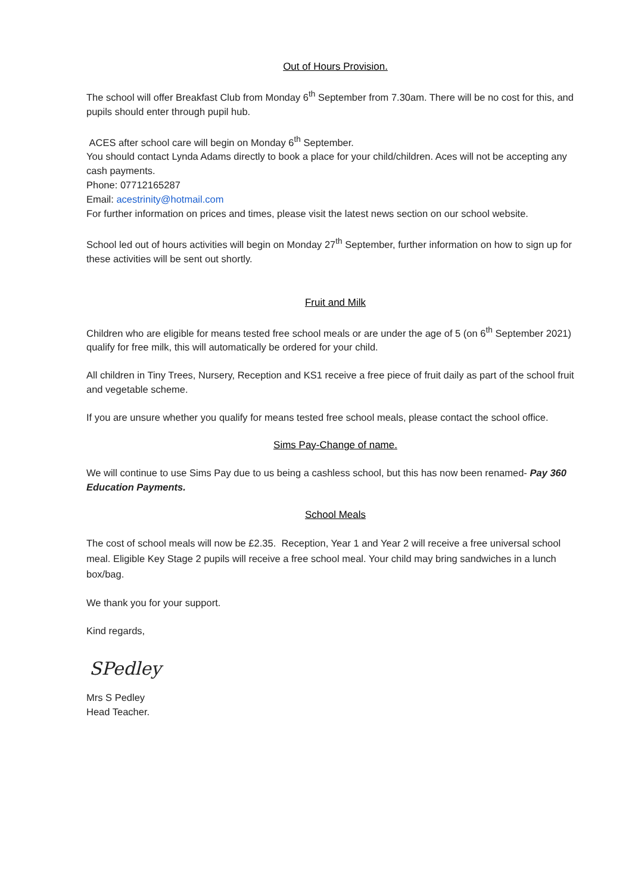Out of Hours Provision.
The school will offer Breakfast Club from Monday 6<sup>th</sup> September from 7.30am. There will be no cost for this, and pupils should enter through pupil hub.
ACES after school care will begin on Monday 6<sup>th</sup> September.
You should contact Lynda Adams directly to book a place for your child/children. Aces will not be accepting any cash payments.
Phone: 07712165287
Email: acestrinity@hotmail.com
For further information on prices and times, please visit the latest news section on our school website.
School led out of hours activities will begin on Monday 27<sup>th</sup> September, further information on how to sign up for these activities will be sent out shortly.
Fruit and Milk
Children who are eligible for means tested free school meals or are under the age of 5 (on 6<sup>th</sup> September 2021) qualify for free milk, this will automatically be ordered for your child.
All children in Tiny Trees, Nursery, Reception and KS1 receive a free piece of fruit daily as part of the school fruit and vegetable scheme.
If you are unsure whether you qualify for means tested free school meals, please contact the school office.
Sims Pay-Change of name.
We will continue to use Sims Pay due to us being a cashless school, but this has now been renamed- Pay 360 Education Payments.
School Meals
The cost of school meals will now be £2.35. Reception, Year 1 and Year 2 will receive a free universal school meal. Eligible Key Stage 2 pupils will receive a free school meal. Your child may bring sandwiches in a lunch box/bag.
We thank you for your support.
Kind regards,
SPedley
Mrs S Pedley
Head Teacher.